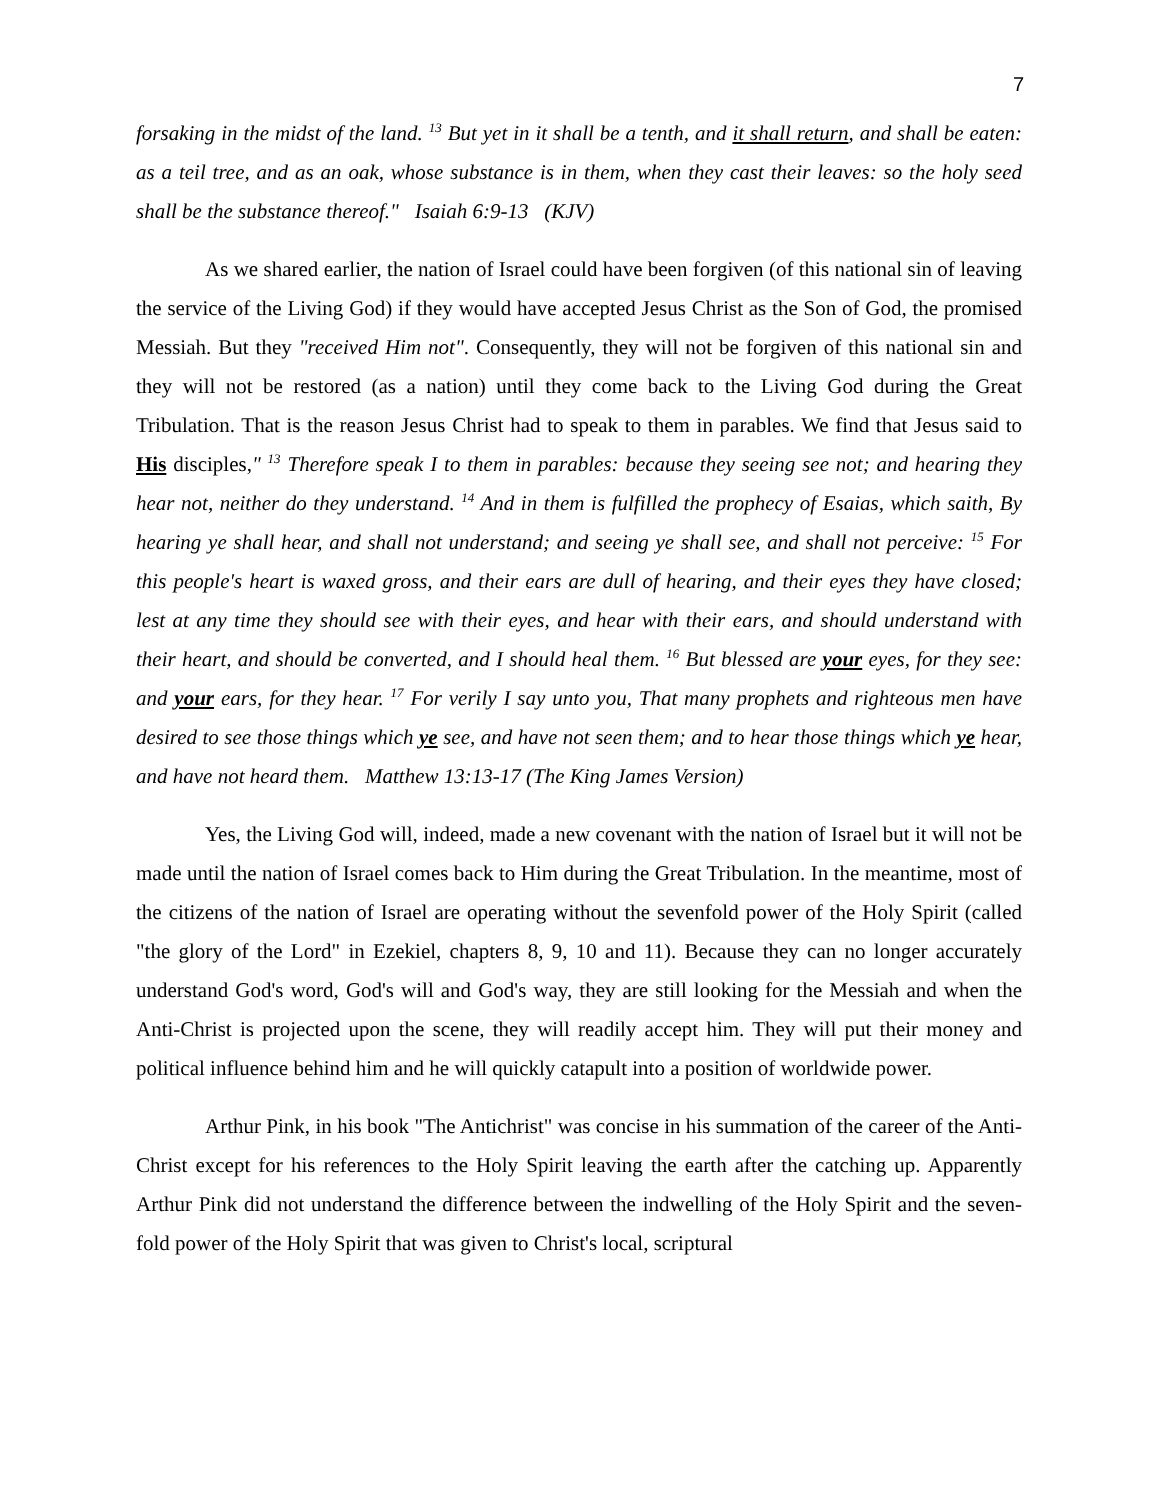7
forsaking in the midst of the land. <sup>13</sup> But yet in it shall be a tenth, and it shall return, and shall be eaten: as a teil tree, and as an oak, whose substance is in them, when they cast their leaves: so the holy seed shall be the substance thereof." Isaiah 6:9-13 (KJV)
As we shared earlier, the nation of Israel could have been forgiven (of this national sin of leaving the service of the Living God) if they would have accepted Jesus Christ as the Son of God, the promised Messiah. But they "received Him not". Consequently, they will not be forgiven of this national sin and they will not be restored (as a nation) until they come back to the Living God during the Great Tribulation. That is the reason Jesus Christ had to speak to them in parables. We find that Jesus said to His disciples," <sup>13</sup> Therefore speak I to them in parables: because they seeing see not; and hearing they hear not, neither do they understand. <sup>14</sup> And in them is fulfilled the prophecy of Esaias, which saith, By hearing ye shall hear, and shall not understand; and seeing ye shall see, and shall not perceive: <sup>15</sup> For this people's heart is waxed gross, and their ears are dull of hearing, and their eyes they have closed; lest at any time they should see with their eyes, and hear with their ears, and should understand with their heart, and should be converted, and I should heal them. <sup>16</sup> But blessed are your eyes, for they see: and your ears, for they hear. <sup>17</sup> For verily I say unto you, That many prophets and righteous men have desired to see those things which ye see, and have not seen them; and to hear those things which ye hear, and have not heard them. Matthew 13:13-17 (The King James Version)
Yes, the Living God will, indeed, made a new covenant with the nation of Israel but it will not be made until the nation of Israel comes back to Him during the Great Tribulation. In the meantime, most of the citizens of the nation of Israel are operating without the sevenfold power of the Holy Spirit (called "the glory of the Lord" in Ezekiel, chapters 8, 9, 10 and 11). Because they can no longer accurately understand God's word, God's will and God's way, they are still looking for the Messiah and when the Anti-Christ is projected upon the scene, they will readily accept him. They will put their money and political influence behind him and he will quickly catapult into a position of worldwide power.
Arthur Pink, in his book "The Antichrist" was concise in his summation of the career of the Anti-Christ except for his references to the Holy Spirit leaving the earth after the catching up. Apparently Arthur Pink did not understand the difference between the indwelling of the Holy Spirit and the seven-fold power of the Holy Spirit that was given to Christ's local, scriptural